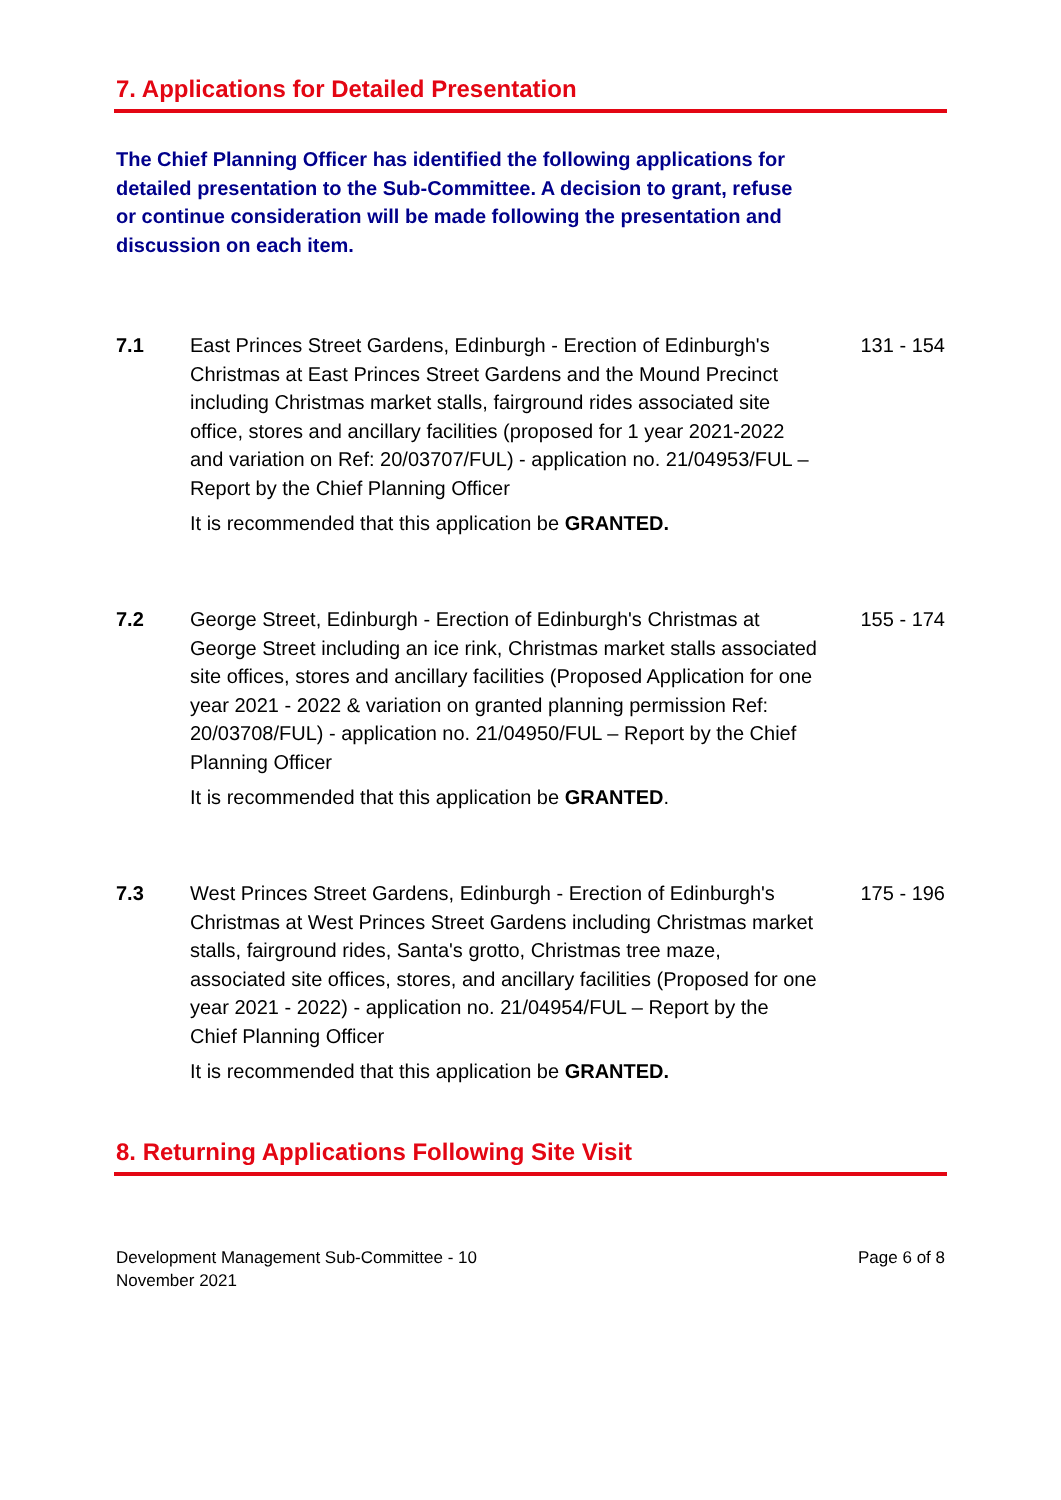7. Applications for Detailed Presentation
The Chief Planning Officer has identified the following applications for detailed presentation to the Sub-Committee. A decision to grant, refuse or continue consideration will be made following the presentation and discussion on each item.
7.1 East Princes Street Gardens, Edinburgh - Erection of Edinburgh's Christmas at East Princes Street Gardens and the Mound Precinct including Christmas market stalls, fairground rides associated site office, stores and ancillary facilities (proposed for 1 year 2021-2022 and variation on Ref: 20/03707/FUL) - application no. 21/04953/FUL – Report by the Chief Planning Officer
131 - 154
It is recommended that this application be GRANTED.
7.2 George Street, Edinburgh - Erection of Edinburgh's Christmas at George Street including an ice rink, Christmas market stalls associated site offices, stores and ancillary facilities (Proposed Application for one year 2021 - 2022 & variation on granted planning permission Ref: 20/03708/FUL) - application no. 21/04950/FUL – Report by the Chief Planning Officer
155 - 174
It is recommended that this application be GRANTED.
7.3 West Princes Street Gardens, Edinburgh - Erection of Edinburgh's Christmas at West Princes Street Gardens including Christmas market stalls, fairground rides, Santa's grotto, Christmas tree maze, associated site offices, stores, and ancillary facilities (Proposed for one year 2021 - 2022) - application no. 21/04954/FUL – Report by the Chief Planning Officer
175 - 196
It is recommended that this application be GRANTED.
8. Returning Applications Following Site Visit
Development Management Sub-Committee - 10
November 2021
Page 6 of 8